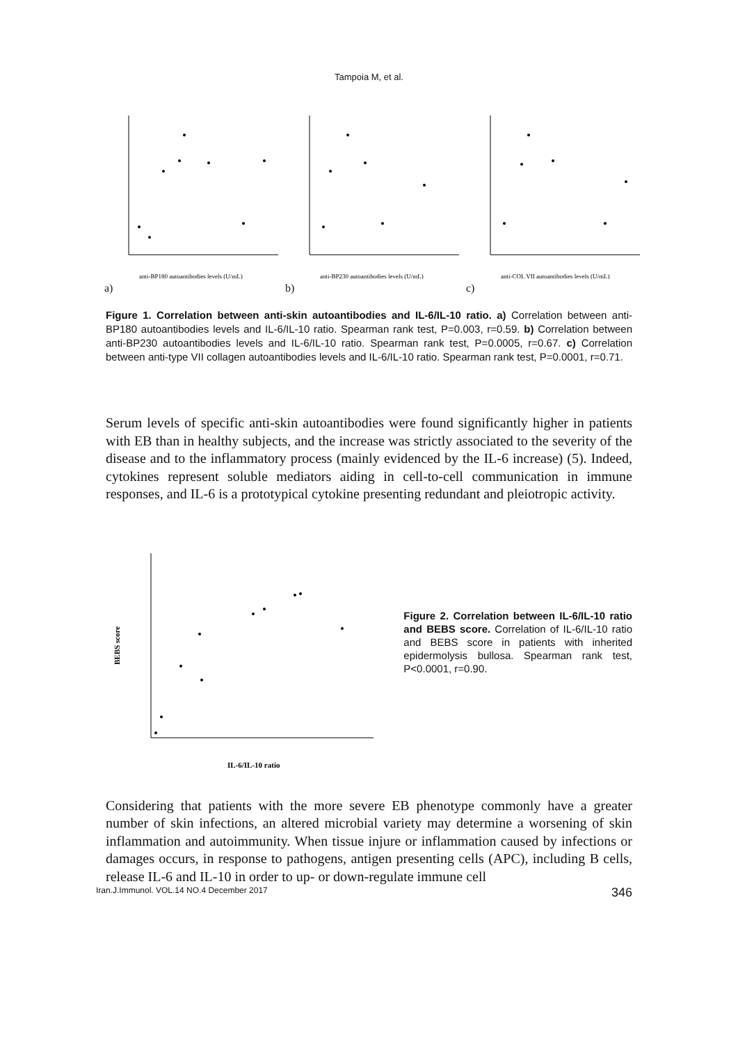Tampoia M, et al.
anti-BP180 autoantibodies levels (U/mL)
a)
anti-BP230 autoantibodies levels (U/mL)
b)
anti-COL VII autoantibodies levels (U/mL)
c)
Figure 1. Correlation between anti-skin autoantibodies and IL-6/IL-10 ratio. a) Correlation between anti-BP180 autoantibodies levels and IL-6/IL-10 ratio. Spearman rank test, P=0.003, r=0.59. b) Correlation between anti-BP230 autoantibodies levels and IL-6/IL-10 ratio. Spearman rank test, P=0.0005, r=0.67. c) Correlation between anti-type VII collagen autoantibodies levels and IL-6/IL-10 ratio. Spearman rank test, P=0.0001, r=0.71.
Serum levels of specific anti-skin autoantibodies were found significantly higher in patients with EB than in healthy subjects, and the increase was strictly associated to the severity of the disease and to the inflammatory process (mainly evidenced by the IL-6 increase) (5). Indeed, cytokines represent soluble mediators aiding in cell-to-cell communication in immune responses, and IL-6 is a prototypical cytokine presenting redundant and pleiotropic activity.
BEBS score
IL-6/IL-10 ratio
Figure 2. Correlation between IL-6/IL-10 ratio and BEBS score. Correlation of IL-6/IL-10 ratio and BEBS score in patients with inherited epidermolysis bullosa. Spearman rank test, P<0.0001, r=0.90.
Considering that patients with the more severe EB phenotype commonly have a greater number of skin infections, an altered microbial variety may determine a worsening of skin inflammation and autoimmunity. When tissue injure or inflammation caused by infections or damages occurs, in response to pathogens, antigen presenting cells (APC), including B cells, release IL-6 and IL-10 in order to up- or down-regulate immune cell
Iran.J.Immunol. VOL.14 NO.4 December 2017 346